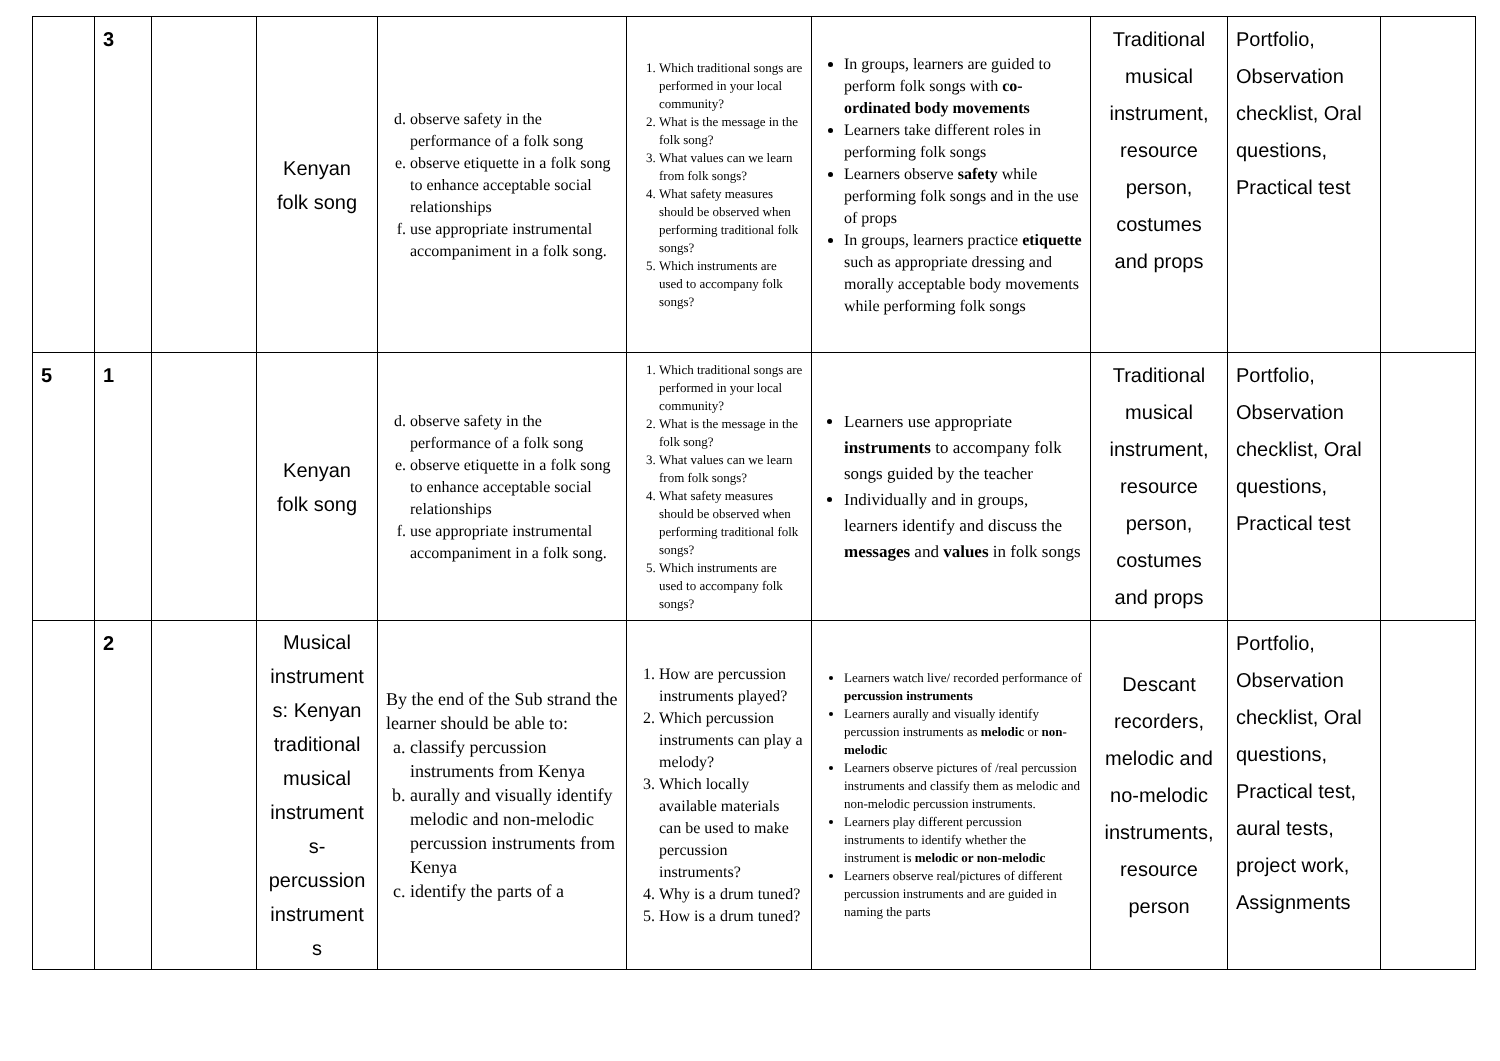| | 3 | | Kenyan folk song | d. observe safety in the performance of a folk song e. observe etiquette in a folk song to enhance acceptable social relationships f. use appropriate instrumental accompaniment in a folk song. | 1. Which traditional songs are performed in your local community? 2. What is the message in the folk song? 3. What values can we learn from folk songs? 4. What safety measures should be observed when performing traditional folk songs? 5. Which instruments are used to accompany folk songs? | In groups, learners are guided to perform folk songs with co-ordinated body movements Learners take different roles in performing folk songs Learners observe safety while performing folk songs and in the use of props In groups, learners practice etiquette such as appropriate dressing and morally acceptable body movements while performing folk songs | Traditional musical instrument, resource person, costumes and props | Portfolio, Observation checklist, Oral questions, Practical test | |
| 5 | 1 | | Kenyan folk song | d. observe safety in the performance of a folk song e. observe etiquette in a folk song to enhance acceptable social relationships f. use appropriate instrumental accompaniment in a folk song. | 1. Which traditional songs are performed in your local community? 2. What is the message in the folk song? 3. What values can we learn from folk songs? 4. What safety measures should be observed when performing traditional folk songs? 5. Which instruments are used to accompany folk songs? | Learners use appropriate instruments to accompany folk songs guided by the teacher Individually and in groups, learners identify and discuss the messages and values in folk songs | Traditional musical instrument, resource person, costumes and props | Portfolio, Observation checklist, Oral questions, Practical test | |
| | 2 | | Musical instrument s: Kenyan traditional musical instrument s- percussion instrument s | By the end of the Sub strand the learner should be able to: a. classify percussion instruments from Kenya b. aurally and visually identify melodic and non-melodic percussion instruments from Kenya c. identify the parts of a | 1. How are percussion instruments played? 2. Which percussion instruments can play a melody? 3. Which locally available materials can be used to make percussion instruments? 4. Why is a drum tuned? 5. How is a drum tuned? | Learners watch live/ recorded performance of percussion instruments Learners aurally and visually identify percussion instruments as melodic or non-melodic Learners observe pictures of /real percussion instruments and classify them as melodic and non-melodic percussion instruments. Learners play different percussion instruments to identify whether the instrument is melodic or non-melodic Learners observe real/pictures of different percussion instruments and are guided in naming the parts | Descant recorders, melodic and no-melodic instruments, resource person | Portfolio, Observation checklist, Oral questions, Practical test, aural tests, project work, Assignments | |